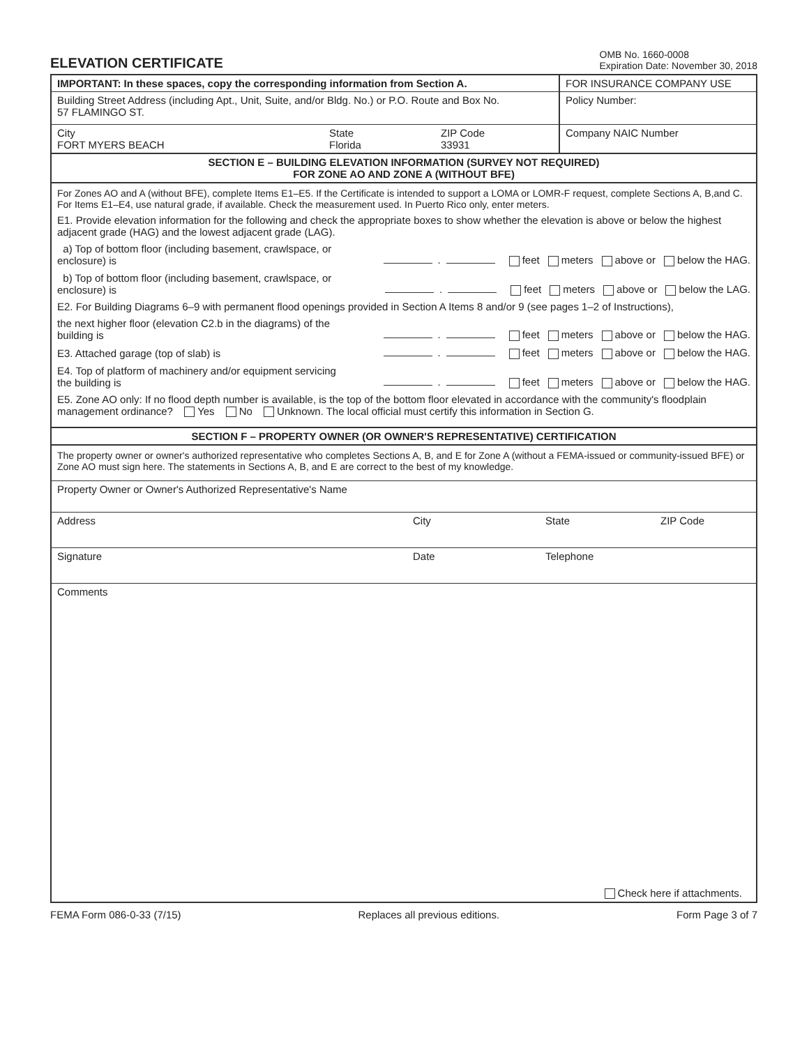ELEVATION CERTIFICATE
OMB No. 1660-0008
Expiration Date: November 30, 2018
IMPORTANT: In these spaces, copy the corresponding information from Section A.
FOR INSURANCE COMPANY USE
Building Street Address (including Apt., Unit, Suite, and/or Bldg. No.) or P.O. Route and Box No.
57 FLAMINGO ST.
Policy Number:
City
FORT MYERS BEACH State
Florida ZIP Code
33931
Company NAIC Number
SECTION E – BUILDING ELEVATION INFORMATION (SURVEY NOT REQUIRED)
FOR ZONE AO AND ZONE A (WITHOUT BFE)
For Zones AO and A (without BFE), complete Items E1–E5. If the Certificate is intended to support a LOMA or LOMR-F request, complete Sections A, B,and C. For Items E1–E4, use natural grade, if available. Check the measurement used. In Puerto Rico only, enter meters.
E1. Provide elevation information for the following and check the appropriate boxes to show whether the elevation is above or below the highest adjacent grade (HAG) and the lowest adjacent grade (LAG).
a) Top of bottom floor (including basement, crawlspace, or enclosure) is . feet meters above or below the HAG.
b) Top of bottom floor (including basement, crawlspace, or enclosure) is . feet meters above or below the LAG.
E2. For Building Diagrams 6–9 with permanent flood openings provided in Section A Items 8 and/or 9 (see pages 1–2 of Instructions),
the next higher floor (elevation C2.b in the diagrams) of the building is . feet meters above or below the HAG.
E3. Attached garage (top of slab) is . feet meters above or below the HAG.
E4. Top of platform of machinery and/or equipment servicing the building is . feet meters above or below the HAG.
E5. Zone AO only: If no flood depth number is available, is the top of the bottom floor elevated in accordance with the community's floodplain management ordinance? Yes No Unknown. The local official must certify this information in Section G.
SECTION F – PROPERTY OWNER (OR OWNER'S REPRESENTATIVE) CERTIFICATION
The property owner or owner's authorized representative who completes Sections A, B, and E for Zone A (without a FEMA-issued or community-issued BFE) or Zone AO must sign here. The statements in Sections A, B, and E are correct to the best of my knowledge.
Property Owner or Owner's Authorized Representative's Name
Address City State ZIP Code
Signature Date Telephone
Comments
Check here if attachments.
FEMA Form 086-0-33 (7/15) Replaces all previous editions. Form Page 3 of 7